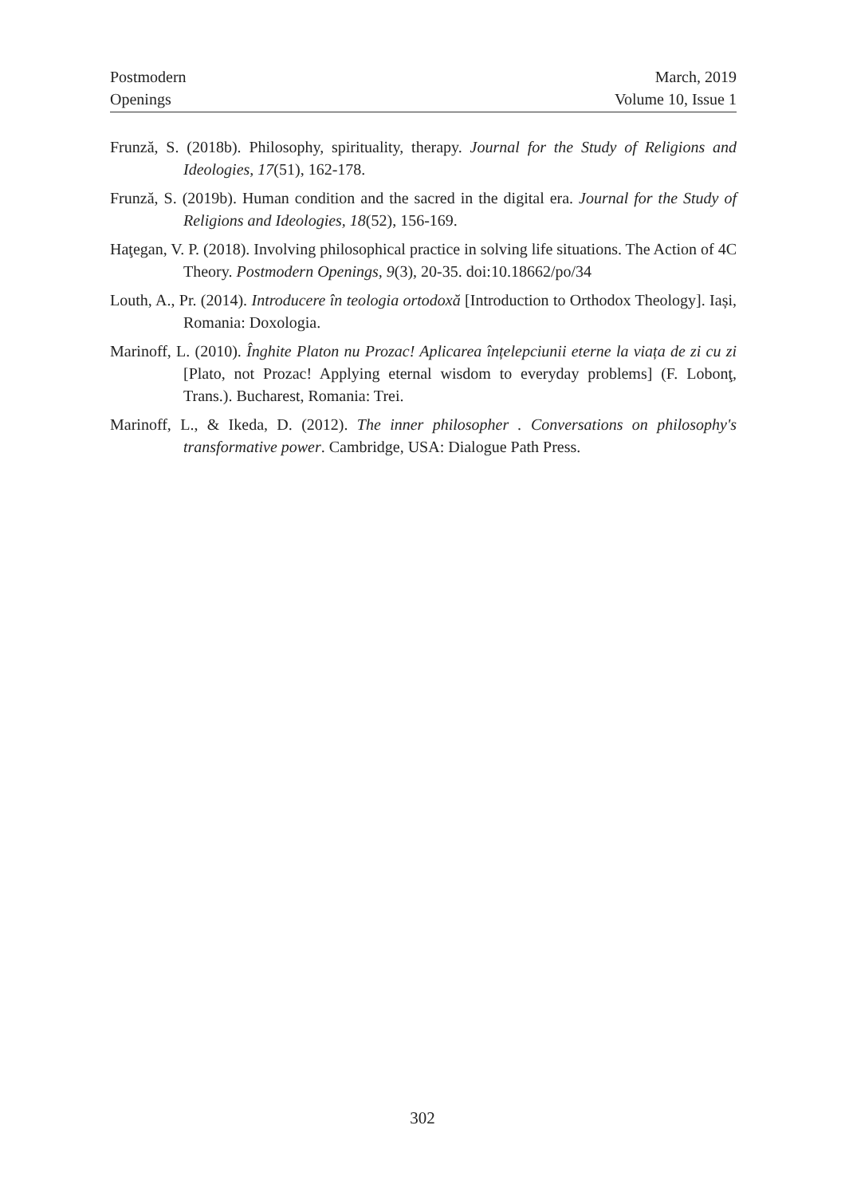Postmodern
Openings
March, 2019
Volume 10, Issue 1
Frunză, S. (2018b). Philosophy, spirituality, therapy. Journal for the Study of Religions and Ideologies, 17(51), 162-178.
Frunză, S. (2019b). Human condition and the sacred in the digital era. Journal for the Study of Religions and Ideologies, 18(52), 156-169.
Haţegan, V. P. (2018). Involving philosophical practice in solving life situations. The Action of 4C Theory. Postmodern Openings, 9(3), 20-35. doi:10.18662/po/34
Louth, A., Pr. (2014). Introducere în teologia ortodoxă [Introduction to Orthodox Theology]. Iași, Romania: Doxologia.
Marinoff, L. (2010). Înghite Platon nu Prozac! Aplicarea înțelepciunii eterne la viața de zi cu zi [Plato, not Prozac! Applying eternal wisdom to everyday problems] (F. Lobonţ, Trans.). Bucharest, Romania: Trei.
Marinoff, L., & Ikeda, D. (2012). The inner philosopher . Conversations on philosophy's transformative power. Cambridge, USA: Dialogue Path Press.
302